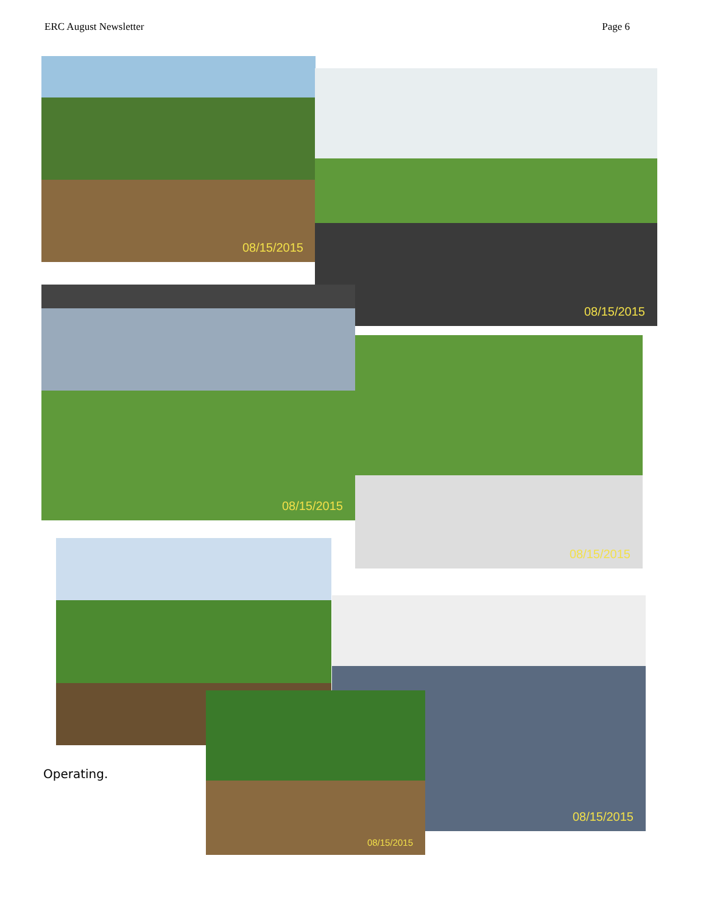ERC August Newsletter Page 6
08/15/2015
08/15/2015
08/15/2015
08/15/2015
08/15/2015
08/15/2015
Operating.